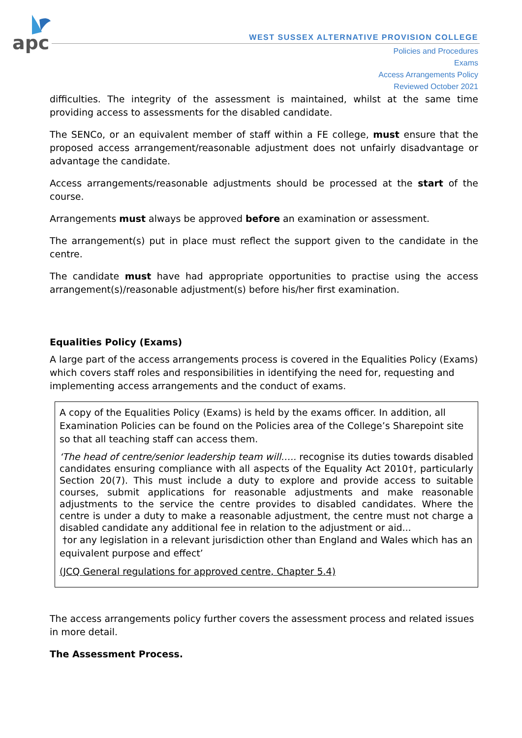apc
WEST SUSSEX ALTERNATIVE PROVISION COLLEGE
Policies and Procedures
Exams
Access Arrangements Policy
Reviewed October 2021
difficulties. The integrity of the assessment is maintained, whilst at the same time providing access to assessments for the disabled candidate.
The SENCo, or an equivalent member of staff within a FE college, must ensure that the proposed access arrangement/reasonable adjustment does not unfairly disadvantage or advantage the candidate.
Access arrangements/reasonable adjustments should be processed at the start of the course.
Arrangements must always be approved before an examination or assessment.
The arrangement(s) put in place must reflect the support given to the candidate in the centre.
The candidate must have had appropriate opportunities to practise using the access arrangement(s)/reasonable adjustment(s) before his/her first examination.
Equalities Policy (Exams)
A large part of the access arrangements process is covered in the Equalities Policy (Exams) which covers staff roles and responsibilities in identifying the need for, requesting and implementing access arrangements and the conduct of exams.
A copy of the Equalities Policy (Exams) is held by the exams officer. In addition, all Examination Policies can be found on the Policies area of the College’s Sharepoint site so that all teaching staff can access them.
‘The head of centre/senior leadership team will….. recognise its duties towards disabled candidates ensuring compliance with all aspects of the Equality Act 2010†, particularly Section 20(7). This must include a duty to explore and provide access to suitable courses, submit applications for reasonable adjustments and make reasonable adjustments to the service the centre provides to disabled candidates. Where the centre is under a duty to make a reasonable adjustment, the centre must not charge a disabled candidate any additional fee in relation to the adjustment or aid...
†or any legislation in a relevant jurisdiction other than England and Wales which has an equivalent purpose and effect’
(JCQ General regulations for approved centre, Chapter 5.4)
The access arrangements policy further covers the assessment process and related issues in more detail.
The Assessment Process.